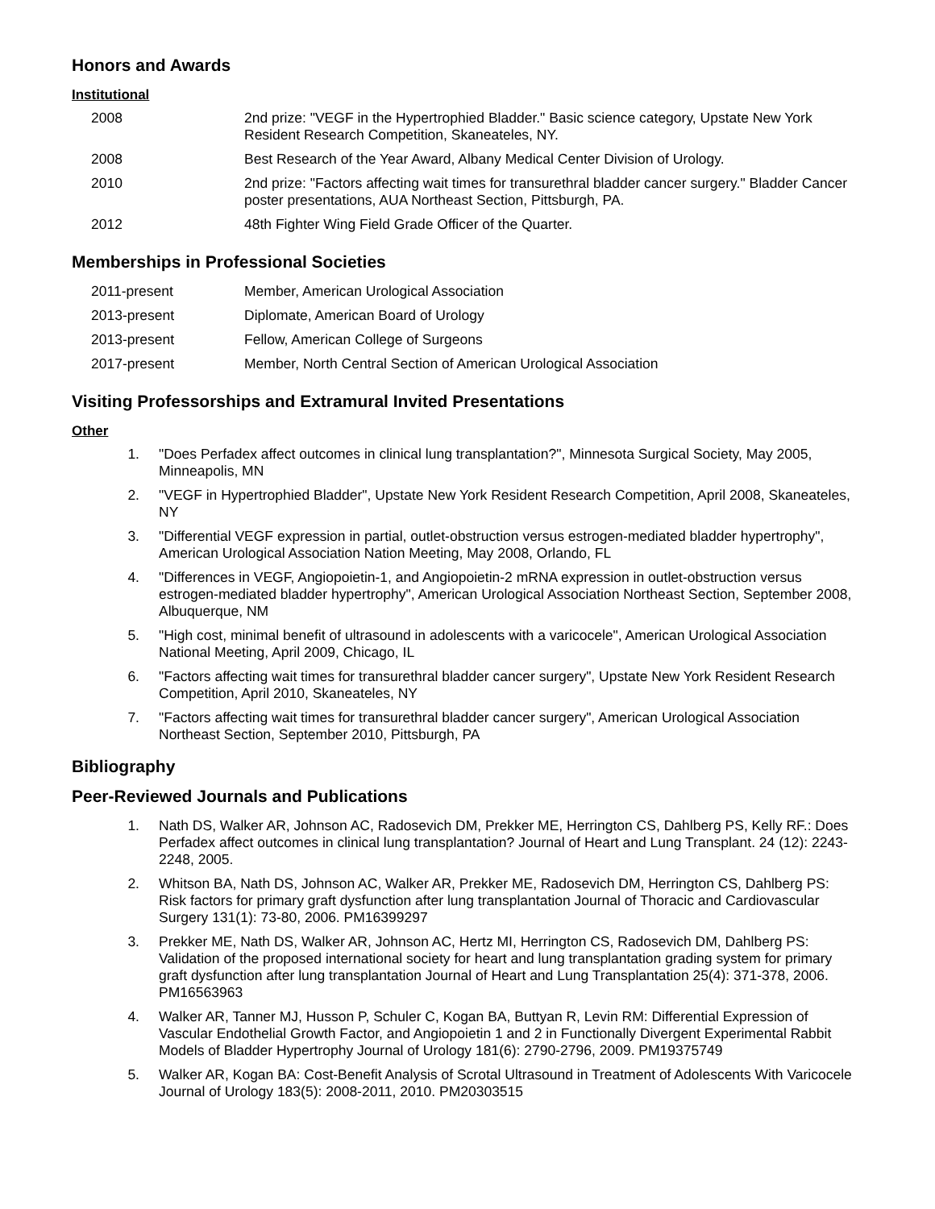Honors and Awards
Institutional
| 2008 | 2nd prize: "VEGF in the Hypertrophied Bladder." Basic science category, Upstate New York Resident Research Competition, Skaneateles, NY. |
| 2008 | Best Research of the Year Award, Albany Medical Center Division of Urology. |
| 2010 | 2nd prize: "Factors affecting wait times for transurethral bladder cancer surgery." Bladder Cancer poster presentations, AUA Northeast Section, Pittsburgh, PA. |
| 2012 | 48th Fighter Wing Field Grade Officer of the Quarter. |
Memberships in Professional Societies
| 2011-present | Member, American Urological Association |
| 2013-present | Diplomate, American Board of Urology |
| 2013-present | Fellow, American College of Surgeons |
| 2017-present | Member, North Central Section of American Urological Association |
Visiting Professorships and Extramural Invited Presentations
Other
1. "Does Perfadex affect outcomes in clinical lung transplantation?", Minnesota Surgical Society, May 2005, Minneapolis, MN
2. "VEGF in Hypertrophied Bladder", Upstate New York Resident Research Competition, April 2008, Skaneateles, NY
3. "Differential VEGF expression in partial, outlet-obstruction versus estrogen-mediated bladder hypertrophy", American Urological Association Nation Meeting, May 2008, Orlando, FL
4. "Differences in VEGF, Angiopoietin-1, and Angiopoietin-2 mRNA expression in outlet-obstruction versus estrogen-mediated bladder hypertrophy", American Urological Association Northeast Section, September 2008, Albuquerque, NM
5. "High cost, minimal benefit of ultrasound in adolescents with a varicocele", American Urological Association National Meeting, April 2009, Chicago, IL
6. "Factors affecting wait times for transurethral bladder cancer surgery", Upstate New York Resident Research Competition, April 2010, Skaneateles, NY
7. "Factors affecting wait times for transurethral bladder cancer surgery", American Urological Association Northeast Section, September 2010, Pittsburgh, PA
Bibliography
Peer-Reviewed Journals and Publications
1. Nath DS, Walker AR, Johnson AC, Radosevich DM, Prekker ME, Herrington CS, Dahlberg PS, Kelly RF.: Does Perfadex affect outcomes in clinical lung transplantation? Journal of Heart and Lung Transplant. 24 (12): 2243-2248, 2005.
2. Whitson BA, Nath DS, Johnson AC, Walker AR, Prekker ME, Radosevich DM, Herrington CS, Dahlberg PS: Risk factors for primary graft dysfunction after lung transplantation Journal of Thoracic and Cardiovascular Surgery 131(1): 73-80, 2006. PM16399297
3. Prekker ME, Nath DS, Walker AR, Johnson AC, Hertz MI, Herrington CS, Radosevich DM, Dahlberg PS: Validation of the proposed international society for heart and lung transplantation grading system for primary graft dysfunction after lung transplantation Journal of Heart and Lung Transplantation 25(4): 371-378, 2006. PM16563963
4. Walker AR, Tanner MJ, Husson P, Schuler C, Kogan BA, Buttyan R, Levin RM: Differential Expression of Vascular Endothelial Growth Factor, and Angiopoietin 1 and 2 in Functionally Divergent Experimental Rabbit Models of Bladder Hypertrophy Journal of Urology 181(6): 2790-2796, 2009. PM19375749
5. Walker AR, Kogan BA: Cost-Benefit Analysis of Scrotal Ultrasound in Treatment of Adolescents With Varicocele Journal of Urology 183(5): 2008-2011, 2010. PM20303515